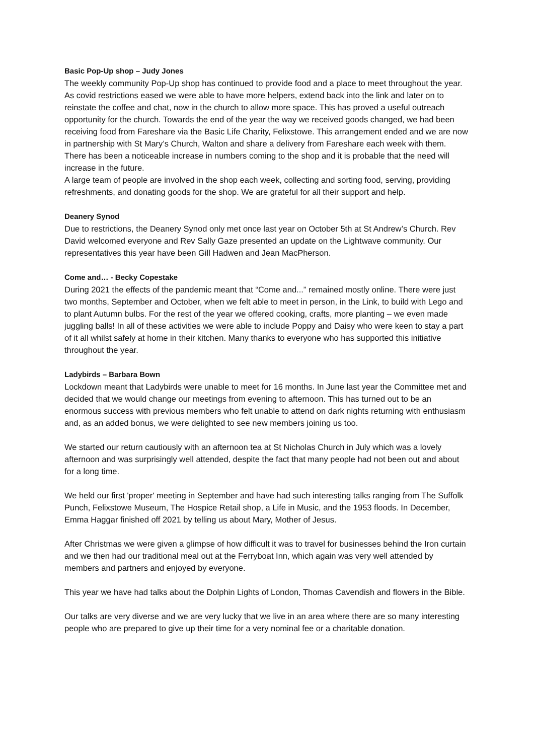Basic Pop-Up shop – Judy Jones
The weekly community Pop-Up shop has continued to provide food and a place to meet throughout the year. As covid restrictions eased we were able to have more helpers, extend back into the link and later on to reinstate the coffee and chat, now in the church to allow more space. This has proved a useful outreach opportunity for the church. Towards the end of the year the way we received goods changed, we had been receiving food from Fareshare via the Basic Life Charity, Felixstowe. This arrangement ended and we are now in partnership with St Mary’s Church, Walton and share a delivery from Fareshare each week with them. There has been a noticeable increase in numbers coming to the shop and it is probable that the need will increase in the future.
A large team of people are involved in the shop each week, collecting and sorting food, serving, providing refreshments, and donating goods for the shop. We are grateful for all their support and help.
Deanery Synod
Due to restrictions, the Deanery Synod only met once last year on October 5th at St Andrew’s Church. Rev David welcomed everyone and Rev Sally Gaze presented an update on the Lightwave community. Our representatives this year have been Gill Hadwen and Jean MacPherson.
Come and… - Becky Copestake
During 2021 the effects of the pandemic meant that “Come and...” remained mostly online. There were just two months, September and October, when we felt able to meet in person, in the Link, to build with Lego and to plant Autumn bulbs. For the rest of the year we offered cooking, crafts, more planting – we even made juggling balls! In all of these activities we were able to include Poppy and Daisy who were keen to stay a part of it all whilst safely at home in their kitchen. Many thanks to everyone who has supported this initiative throughout the year.
Ladybirds – Barbara Bown
Lockdown meant that Ladybirds were unable to meet for 16 months. In June last year the Committee met and decided that we would change our meetings from evening to afternoon. This has turned out to be an enormous success with previous members who felt unable to attend on dark nights returning with enthusiasm and, as an added bonus, we were delighted to see new members joining us too.
We started our return cautiously with an afternoon tea at St Nicholas Church in July which was a lovely afternoon and was surprisingly well attended, despite the fact that many people had not been out and about for a long time.
We held our first 'proper' meeting in September and have had such interesting talks ranging from The Suffolk Punch, Felixstowe Museum, The Hospice Retail shop, a Life in Music, and the 1953 floods. In December, Emma Haggar finished off 2021 by telling us about Mary, Mother of Jesus.
After Christmas we were given a glimpse of how difficult it was to travel for businesses behind the Iron curtain and we then had our traditional meal out at the Ferryboat Inn, which again was very well attended by members and partners and enjoyed by everyone.
This year we have had talks about the Dolphin Lights of London, Thomas Cavendish and flowers in the Bible.
Our talks are very diverse and we are very lucky that we live in an area where there are so many interesting people who are prepared to give up their time for a very nominal fee or a charitable donation.